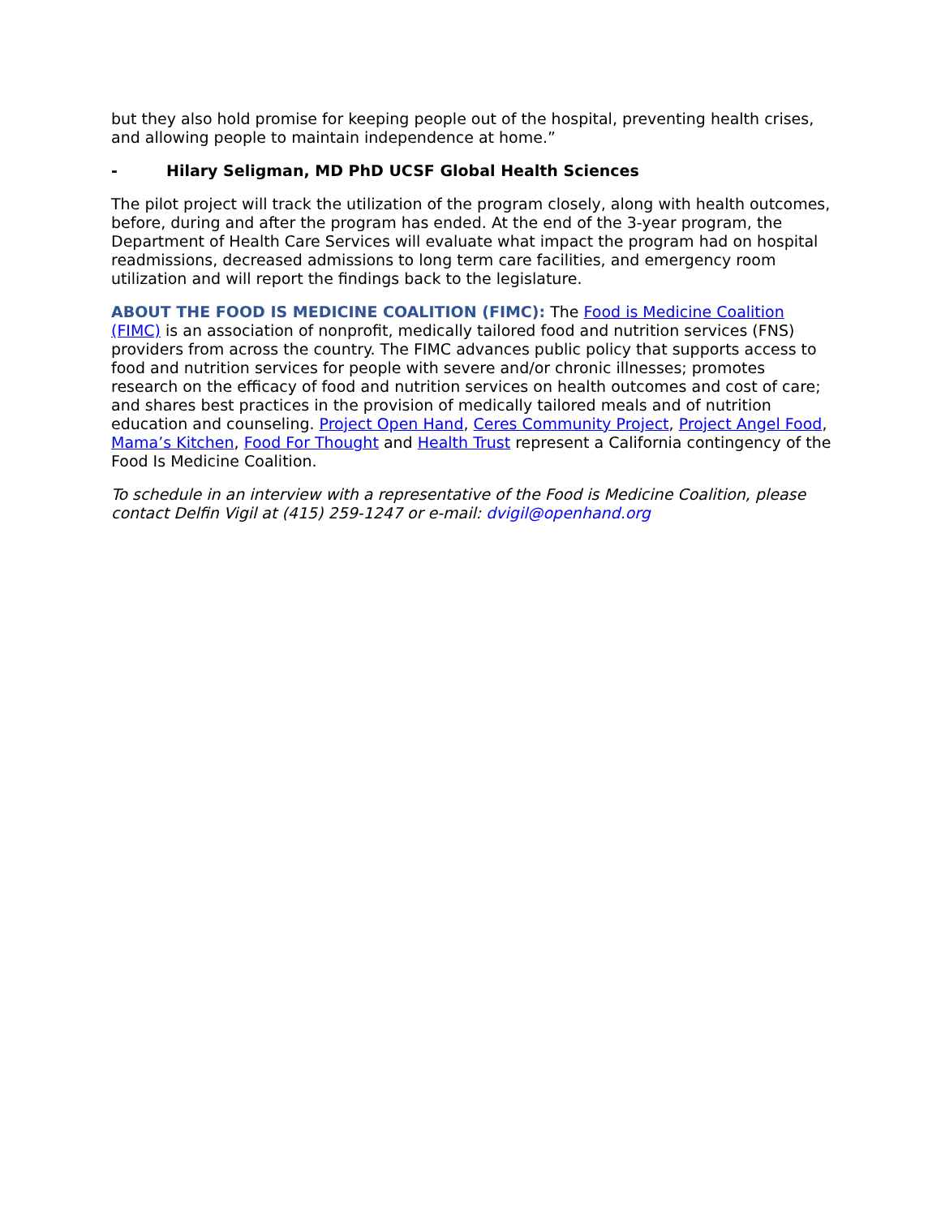but they also hold promise for keeping people out of the hospital, preventing health crises, and allowing people to maintain independence at home.”
- Hilary Seligman, MD PhD UCSF Global Health Sciences
The pilot project will track the utilization of the program closely, along with health outcomes, before, during and after the program has ended. At the end of the 3-year program, the Department of Health Care Services will evaluate what impact the program had on hospital readmissions, decreased admissions to long term care facilities, and emergency room utilization and will report the findings back to the legislature.
ABOUT THE FOOD IS MEDICINE COALITION (FIMC): The Food is Medicine Coalition (FIMC) is an association of nonprofit, medically tailored food and nutrition services (FNS) providers from across the country. The FIMC advances public policy that supports access to food and nutrition services for people with severe and/or chronic illnesses; promotes research on the efficacy of food and nutrition services on health outcomes and cost of care; and shares best practices in the provision of medically tailored meals and of nutrition education and counseling. Project Open Hand, Ceres Community Project, Project Angel Food, Mama’s Kitchen, Food For Thought and Health Trust represent a California contingency of the Food Is Medicine Coalition.
To schedule in an interview with a representative of the Food is Medicine Coalition, please contact Delfin Vigil at (415) 259-1247 or e-mail: dvigil@openhand.org